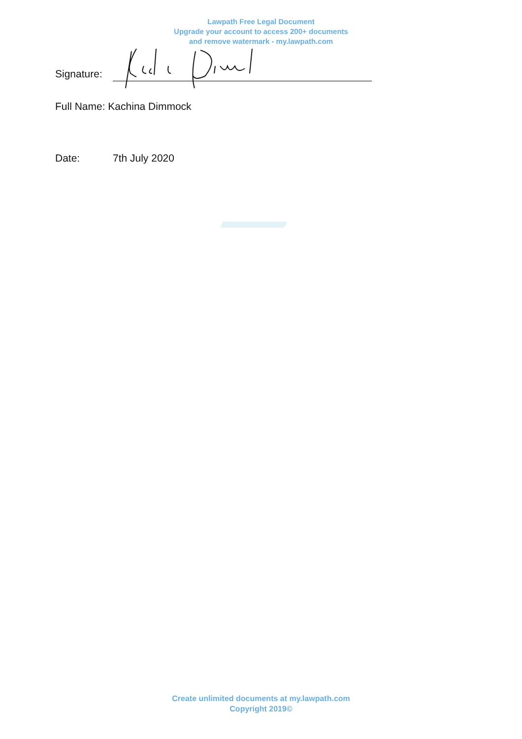Lawpath Free Legal Document
Upgrade your account to access 200+ documents
and remove watermark - my.lawpath.com
Signature:
Full Name: Kachina Dimmock
Date: 7th July 2020
Create unlimited documents at my.lawpath.com
Copyright 2019©